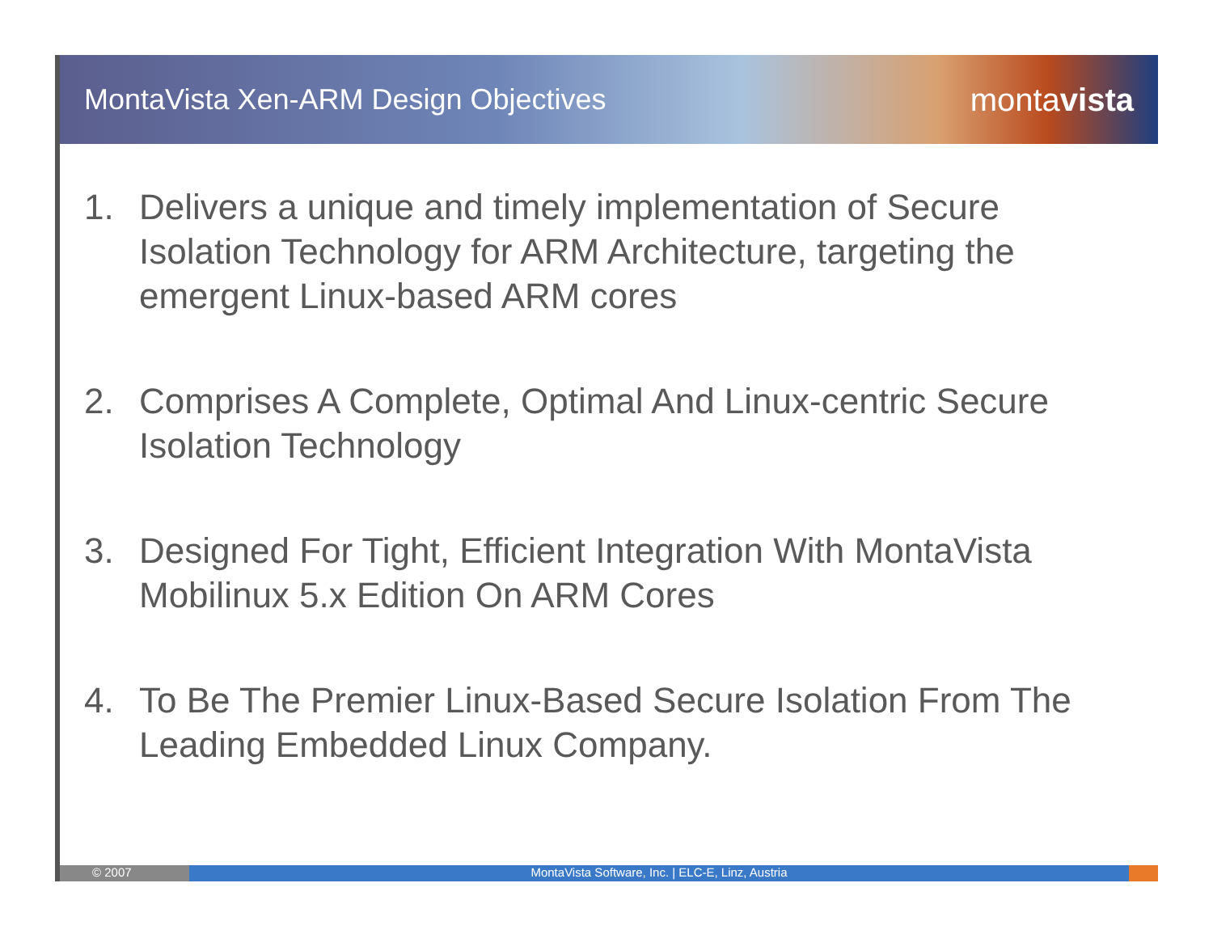MontaVista Xen-ARM Design Objectives
montavista
1. Delivers a unique and timely implementation of Secure Isolation Technology for ARM Architecture, targeting the emergent Linux-based ARM cores
2. Comprises A Complete, Optimal And Linux-centric Secure Isolation Technology
3. Designed For Tight, Efficient Integration With MontaVista Mobilinux 5.x Edition On ARM Cores
4. To Be The Premier Linux-Based Secure Isolation From The Leading Embedded Linux Company.
© 2007 MontaVista Software, Inc. | ELC-E, Linz, Austria